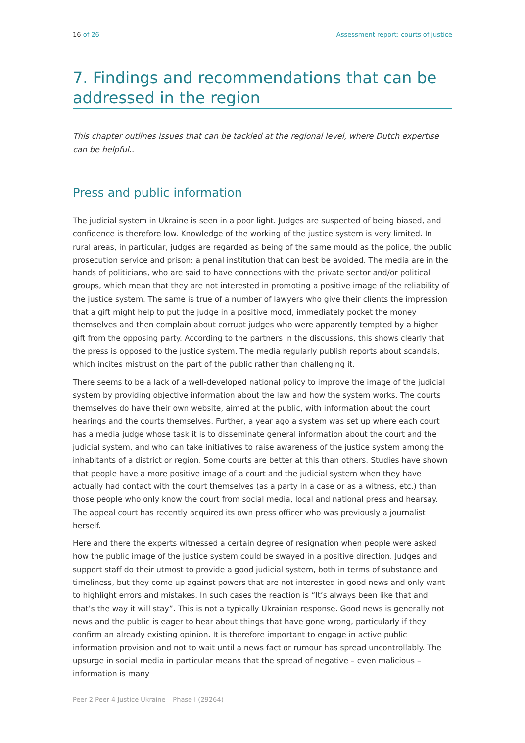16 of 26 Assessment report: courts of justice
7. Findings and recommendations that can be addressed in the region
This chapter outlines issues that can be tackled at the regional level, where Dutch expertise can be helpful..
Press and public information
The judicial system in Ukraine is seen in a poor light. Judges are suspected of being biased, and confidence is therefore low. Knowledge of the working of the justice system is very limited. In rural areas, in particular, judges are regarded as being of the same mould as the police, the public prosecution service and prison: a penal institution that can best be avoided. The media are in the hands of politicians, who are said to have connections with the private sector and/or political groups, which mean that they are not interested in promoting a positive image of the reliability of the justice system. The same is true of a number of lawyers who give their clients the impression that a gift might help to put the judge in a positive mood, immediately pocket the money themselves and then complain about corrupt judges who were apparently tempted by a higher gift from the opposing party. According to the partners in the discussions, this shows clearly that the press is opposed to the justice system. The media regularly publish reports about scandals, which incites mistrust on the part of the public rather than challenging it.
There seems to be a lack of a well-developed national policy to improve the image of the judicial system by providing objective information about the law and how the system works. The courts themselves do have their own website, aimed at the public, with information about the court hearings and the courts themselves. Further, a year ago a system was set up where each court has a media judge whose task it is to disseminate general information about the court and the judicial system, and who can take initiatives to raise awareness of the justice system among the inhabitants of a district or region. Some courts are better at this than others. Studies have shown that people have a more positive image of a court and the judicial system when they have actually had contact with the court themselves (as a party in a case or as a witness, etc.) than those people who only know the court from social media, local and national press and hearsay. The appeal court has recently acquired its own press officer who was previously a journalist herself.
Here and there the experts witnessed a certain degree of resignation when people were asked how the public image of the justice system could be swayed in a positive direction. Judges and support staff do their utmost to provide a good judicial system, both in terms of substance and timeliness, but they come up against powers that are not interested in good news and only want to highlight errors and mistakes. In such cases the reaction is “It’s always been like that and that’s the way it will stay”. This is not a typically Ukrainian response. Good news is generally not news and the public is eager to hear about things that have gone wrong, particularly if they confirm an already existing opinion. It is therefore important to engage in active public information provision and not to wait until a news fact or rumour has spread uncontrollably. The upsurge in social media in particular means that the spread of negative – even malicious – information is many
Peer 2 Peer 4 Justice Ukraine – Phase I (29264)